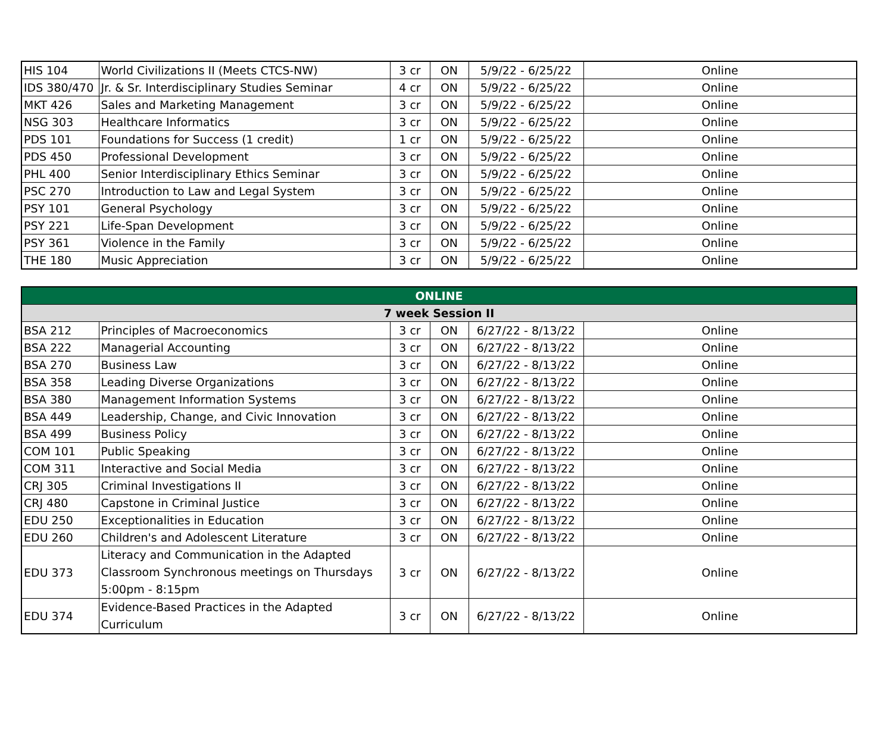| HIS 104 | World Civilizations II (Meets CTCS-NW) | 3 cr | ON | 5/9/22 - 6/25/22 | Online |
| IDS 380/470 | Jr. & Sr. Interdisciplinary Studies Seminar | 4 cr | ON | 5/9/22 - 6/25/22 | Online |
| MKT 426 | Sales and Marketing Management | 3 cr | ON | 5/9/22 - 6/25/22 | Online |
| NSG 303 | Healthcare Informatics | 3 cr | ON | 5/9/22 - 6/25/22 | Online |
| PDS 101 | Foundations for Success (1 credit) | 1 cr | ON | 5/9/22 - 6/25/22 | Online |
| PDS 450 | Professional Development | 3 cr | ON | 5/9/22 - 6/25/22 | Online |
| PHL 400 | Senior Interdisciplinary Ethics Seminar | 3 cr | ON | 5/9/22 - 6/25/22 | Online |
| PSC 270 | Introduction to Law and Legal System | 3 cr | ON | 5/9/22 - 6/25/22 | Online |
| PSY 101 | General Psychology | 3 cr | ON | 5/9/22 - 6/25/22 | Online |
| PSY 221 | Life-Span Development | 3 cr | ON | 5/9/22 - 6/25/22 | Online |
| PSY 361 | Violence in the Family | 3 cr | ON | 5/9/22 - 6/25/22 | Online |
| THE 180 | Music Appreciation | 3 cr | ON | 5/9/22 - 6/25/22 | Online |
| ONLINE | | | | | |
| --- | --- | --- | --- | --- | --- |
| 7 week Session II | | | | | |
| BSA 212 | Principles of Macroeconomics | 3 cr | ON | 6/27/22 - 8/13/22 | Online |
| BSA 222 | Managerial Accounting | 3 cr | ON | 6/27/22 - 8/13/22 | Online |
| BSA 270 | Business Law | 3 cr | ON | 6/27/22 - 8/13/22 | Online |
| BSA 358 | Leading Diverse Organizations | 3 cr | ON | 6/27/22 - 8/13/22 | Online |
| BSA 380 | Management Information Systems | 3 cr | ON | 6/27/22 - 8/13/22 | Online |
| BSA 449 | Leadership, Change, and Civic Innovation | 3 cr | ON | 6/27/22 - 8/13/22 | Online |
| BSA 499 | Business Policy | 3 cr | ON | 6/27/22 - 8/13/22 | Online |
| COM 101 | Public Speaking | 3 cr | ON | 6/27/22 - 8/13/22 | Online |
| COM 311 | Interactive and Social Media | 3 cr | ON | 6/27/22 - 8/13/22 | Online |
| CRJ 305 | Criminal Investigations II | 3 cr | ON | 6/27/22 - 8/13/22 | Online |
| CRJ 480 | Capstone in Criminal Justice | 3 cr | ON | 6/27/22 - 8/13/22 | Online |
| EDU 250 | Exceptionalities in Education | 3 cr | ON | 6/27/22 - 8/13/22 | Online |
| EDU 260 | Children's and Adolescent Literature | 3 cr | ON | 6/27/22 - 8/13/22 | Online |
| EDU 373 | Literacy and Communication in the Adapted Classroom Synchronous meetings on Thursdays 5:00pm - 8:15pm | 3 cr | ON | 6/27/22 - 8/13/22 | Online |
| EDU 374 | Evidence-Based Practices in the Adapted Curriculum | 3 cr | ON | 6/27/22 - 8/13/22 | Online |